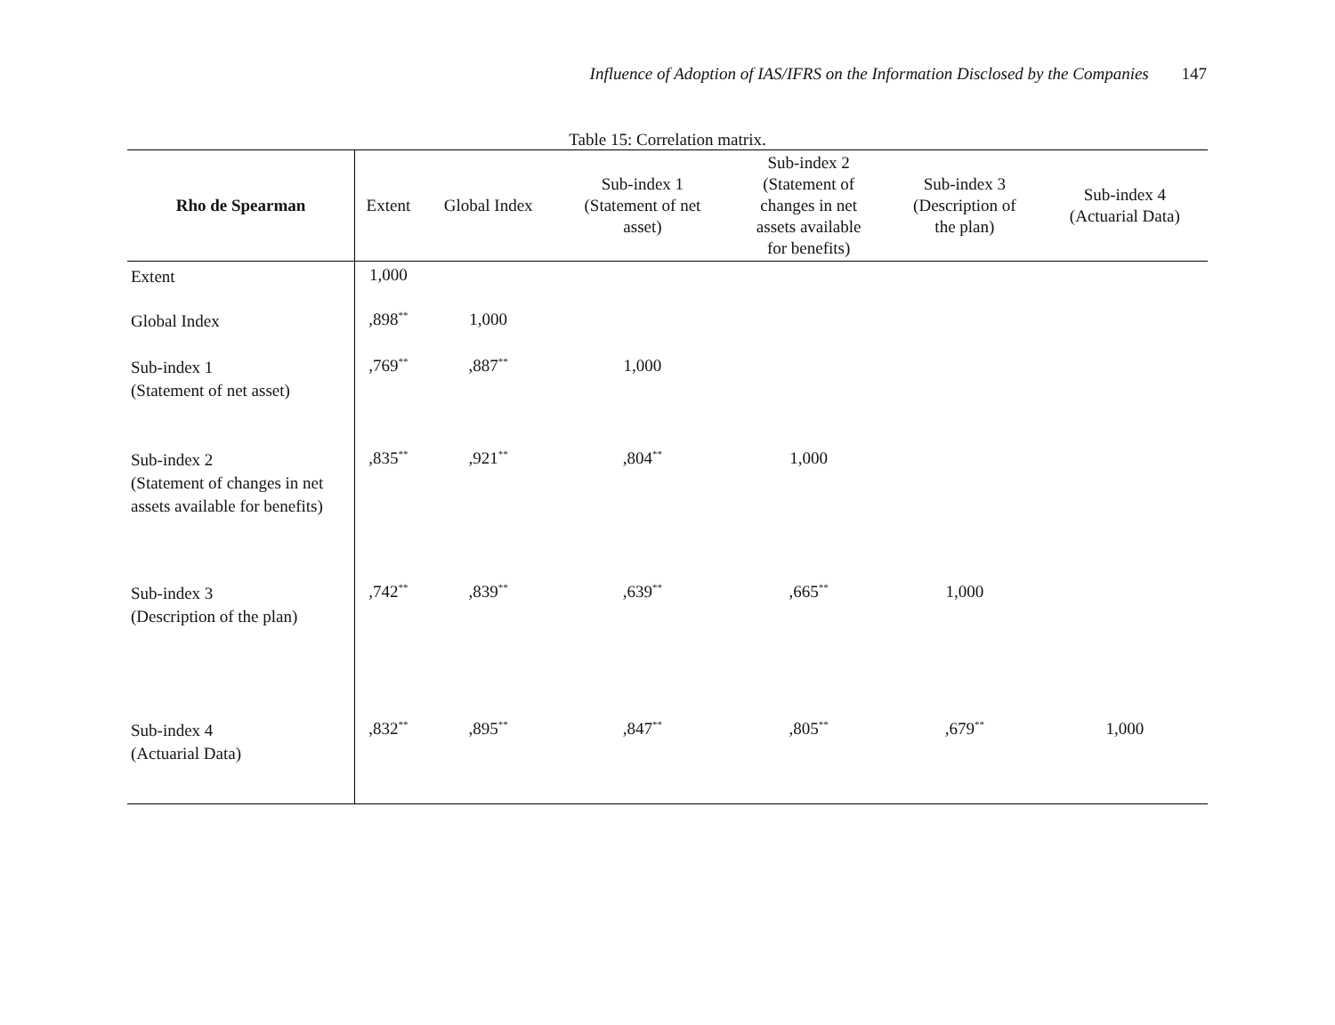Influence of Adoption of IAS/IFRS on the Information Disclosed by the Companies 147
Table 15: Correlation matrix.
| Rho de Spearman | Extent | Global Index | Sub-index 1 (Statement of net asset) | Sub-index 2 (Statement of changes in net assets available for benefits) | Sub-index 3 (Description of the plan) | Sub-index 4 (Actuarial Data) |
| --- | --- | --- | --- | --- | --- | --- |
| Extent | 1,000 | | | | | |
| Global Index | ,898<sup>**</sup> | 1,000 | | | | |
| Sub-index 1 (Statement of net asset) | ,769<sup>**</sup> | ,887<sup>**</sup> | 1,000 | | | |
| Sub-index 2 (Statement of changes in net assets available for benefits) | ,835<sup>**</sup> | ,921<sup>**</sup> | ,804<sup>**</sup> | 1,000 | | |
| Sub-index 3 (Description of the plan) | ,742<sup>**</sup> | ,839<sup>**</sup> | ,639<sup>**</sup> | ,665<sup>**</sup> | 1,000 | |
| Sub-index 4 (Actuarial Data) | ,832<sup>**</sup> | ,895<sup>**</sup> | ,847<sup>**</sup> | ,805<sup>**</sup> | ,679<sup>**</sup> | 1,000 |